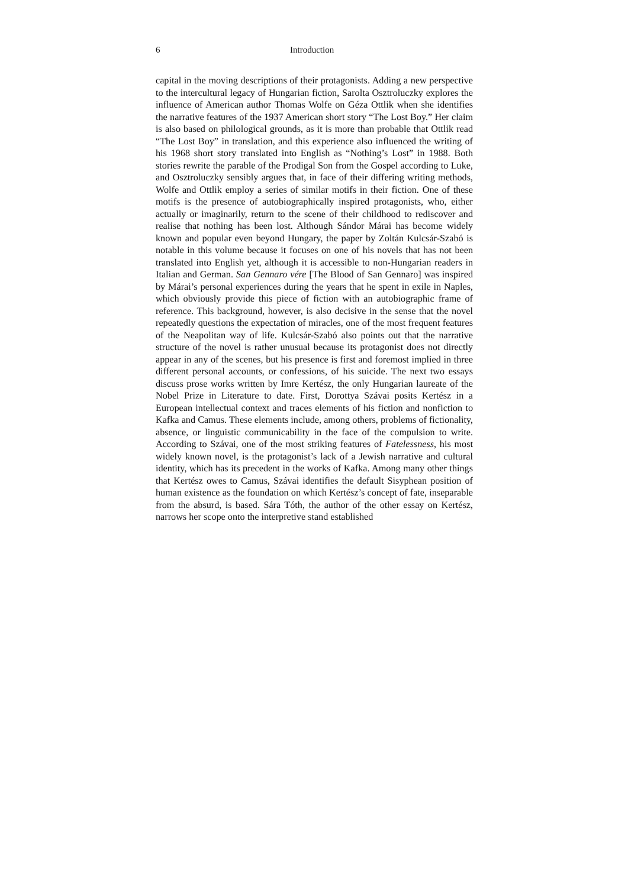6 Introduction
capital in the moving descriptions of their protagonists. Adding a new perspective to the intercultural legacy of Hungarian fiction, Sarolta Osztroluczky explores the influence of American author Thomas Wolfe on Géza Ottlik when she identifies the narrative features of the 1937 American short story “The Lost Boy.” Her claim is also based on philological grounds, as it is more than probable that Ottlik read “The Lost Boy” in translation, and this experience also influenced the writing of his 1968 short story translated into English as “Nothing’s Lost” in 1988. Both stories rewrite the parable of the Prodigal Son from the Gospel according to Luke, and Osztroluczky sensibly argues that, in face of their differing writing methods, Wolfe and Ottlik employ a series of similar motifs in their fiction. One of these motifs is the presence of autobiographically inspired protagonists, who, either actually or imaginarily, return to the scene of their childhood to rediscover and realise that nothing has been lost. Although Sándor Márai has become widely known and popular even beyond Hungary, the paper by Zoltán Kulcsár-Szabó is notable in this volume because it focuses on one of his novels that has not been translated into English yet, although it is accessible to non-Hungarian readers in Italian and German. San Gennaro vére [The Blood of San Gennaro] was inspired by Márai’s personal experiences during the years that he spent in exile in Naples, which obviously provide this piece of fiction with an autobiographic frame of reference. This background, however, is also decisive in the sense that the novel repeatedly questions the expectation of miracles, one of the most frequent features of the Neapolitan way of life. Kulcsár-Szabó also points out that the narrative structure of the novel is rather unusual because its protagonist does not directly appear in any of the scenes, but his presence is first and foremost implied in three different personal accounts, or confessions, of his suicide. The next two essays discuss prose works written by Imre Kertész, the only Hungarian laureate of the Nobel Prize in Literature to date. First, Dorottya Szávai posits Kertész in a European intellectual context and traces elements of his fiction and nonfiction to Kafka and Camus. These elements include, among others, problems of fictionality, absence, or linguistic communicability in the face of the compulsion to write. According to Szávai, one of the most striking features of Fatelessness, his most widely known novel, is the protagonist’s lack of a Jewish narrative and cultural identity, which has its precedent in the works of Kafka. Among many other things that Kertész owes to Camus, Szávai identifies the default Sisyphean position of human existence as the foundation on which Kertész’s concept of fate, inseparable from the absurd, is based. Sára Tóth, the author of the other essay on Kertész, narrows her scope onto the interpretive stand established